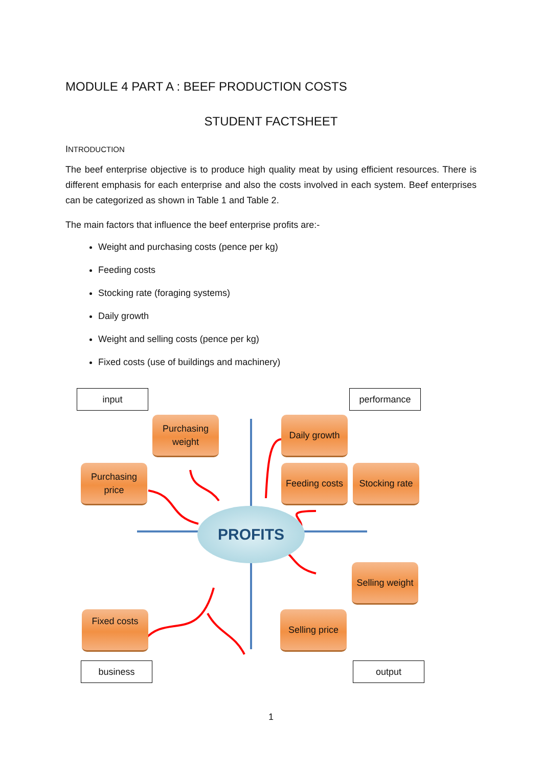MODULE 4 PART A : BEEF PRODUCTION COSTS
STUDENT FACTSHEET
INTRODUCTION
The beef enterprise objective is to produce high quality meat by using efficient resources. There is different emphasis for each enterprise and also the costs involved in each system. Beef enterprises can be categorized as shown in Table 1 and Table 2.
The main factors that influence the beef enterprise profits are:-
Weight and purchasing costs (pence per kg)
Feeding costs
Stocking rate (foraging systems)
Daily growth
Weight and selling costs (pence per kg)
Fixed costs (use of buildings and machinery)
input performance
Purchasing weight
Daily growth
Purchasing price
Feeding costs
Stocking rate
PROFITS
Selling weight
Fixed costs
Selling price
business output
1